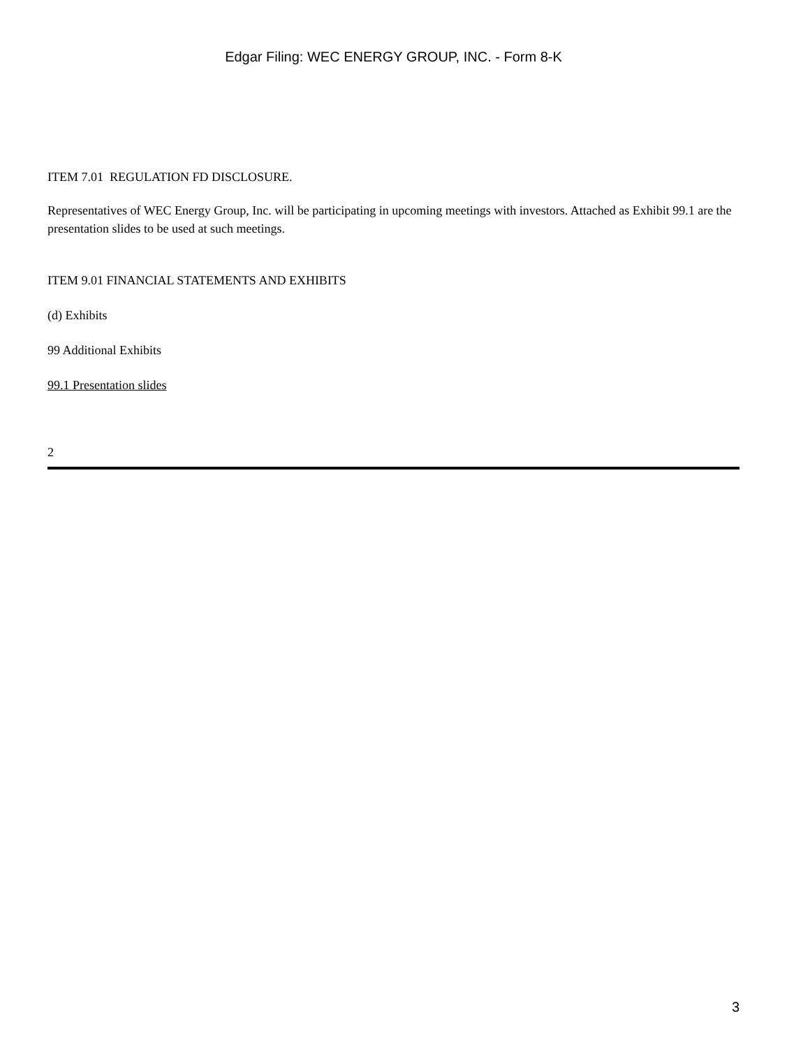Edgar Filing: WEC ENERGY GROUP, INC. - Form 8-K
ITEM 7.01 REGULATION FD DISCLOSURE.
Representatives of WEC Energy Group, Inc. will be participating in upcoming meetings with investors. Attached as Exhibit 99.1 are the presentation slides to be used at such meetings.
ITEM 9.01 FINANCIAL STATEMENTS AND EXHIBITS
(d) Exhibits
99 Additional Exhibits
99.1 Presentation slides
2
3